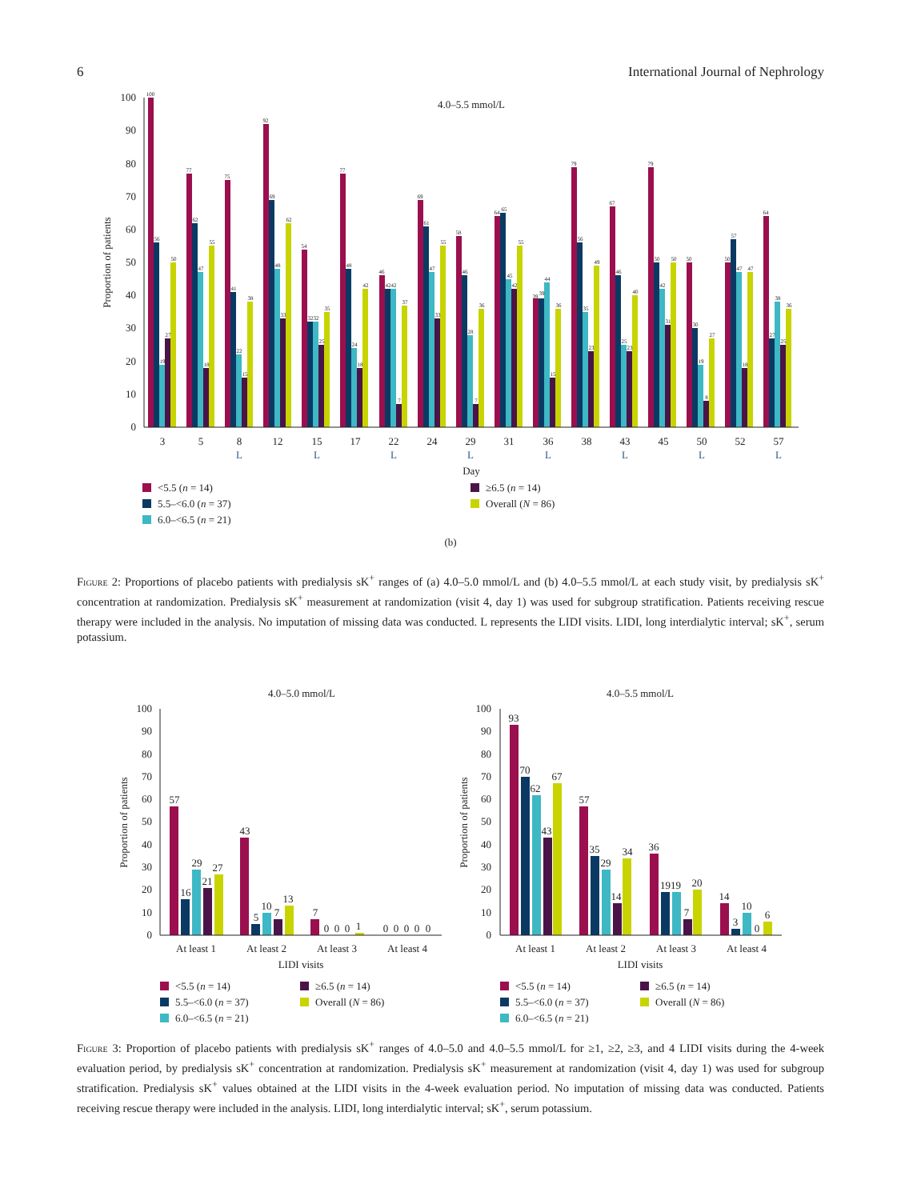6 International Journal of Nephrology
100
56
19
27
50
77
62
47
18
55
75
41
22
15
38
92
69
48
33
62
54
32
32
25
35
77
48
24
18
42
46
42
42
7
37
69
61
47
33
55
58
46
28
7
36
64
65
45
42
55
39
39
44
15
36
79
56
35
23
49
67
46
25
23
40
79
50
42
31
50
50
30
19
8
27
50
57
47
18
47
64
27
38
25
36
0
10
20
30
40
50
60
70
80
90
100
4.0–5.5 mmol/L
Proportion of patients
3
5
8
12
15
17
22
24
29
31
36
38
43
45
50
52
57
L
L
L
L
L
L
L
L
Day
<5.5 (n = 14)
≥6.5 (n = 14)
5.5–<6.0 (n = 37)
Overall (N = 86)
6.0–<6.5 (n = 21)
(b)
Figure 2: Proportions of placebo patients with predialysis sK<sup>+</sup> ranges of (a) 4.0–5.0 mmol/L and (b) 4.0–5.5 mmol/L at each study visit, by predialysis sK<sup>+</sup> concentration at randomization. Predialysis sK<sup>+</sup> measurement at randomization (visit 4, day 1) was used for subgroup stratification. Patients receiving rescue therapy were included in the analysis. No imputation of missing data was conducted. L represents the LIDI visits. LIDI, long interdialytic interval; sK<sup>+</sup>, serum potassium.
4.0–5.0 mmol/L
4.0–5.5 mmol/L
57
16
29
21
27
43
5
10
7
13
7
0
0
0
1
0
0
0
0
0
93
70
62
43
67
57
35
29
14
34
36
1919
7
20
14
3
10
0
6
0
10
20
30
40
50
60
70
80
90
100
0
10
20
30
40
50
60
70
80
90
100
Proportion of patients
Proportion of patients
At least 1
At least 2
At least 3
At least 4
At least 1
At least 2
At least 3
At least 4
LIDI visits
LIDI visits
<5.5 (n = 14)
≥6.5 (n = 14)
5.5–<6.0 (n = 37)
Overall (N = 86)
6.0–<6.5 (n = 21)
<5.5 (n = 14)
≥6.5 (n = 14)
5.5–<6.0 (n = 37)
Overall (N = 86)
6.0–<6.5 (n = 21)
Figure 3: Proportion of placebo patients with predialysis sK<sup>+</sup> ranges of 4.0–5.0 and 4.0–5.5 mmol/L for ≥1, ≥2, ≥3, and 4 LIDI visits during the 4-week evaluation period, by predialysis sK<sup>+</sup> concentration at randomization. Predialysis sK<sup>+</sup> measurement at randomization (visit 4, day 1) was used for subgroup stratification. Predialysis sK<sup>+</sup> values obtained at the LIDI visits in the 4-week evaluation period. No imputation of missing data was conducted. Patients receiving rescue therapy were included in the analysis. LIDI, long interdialytic interval; sK<sup>+</sup>, serum potassium.